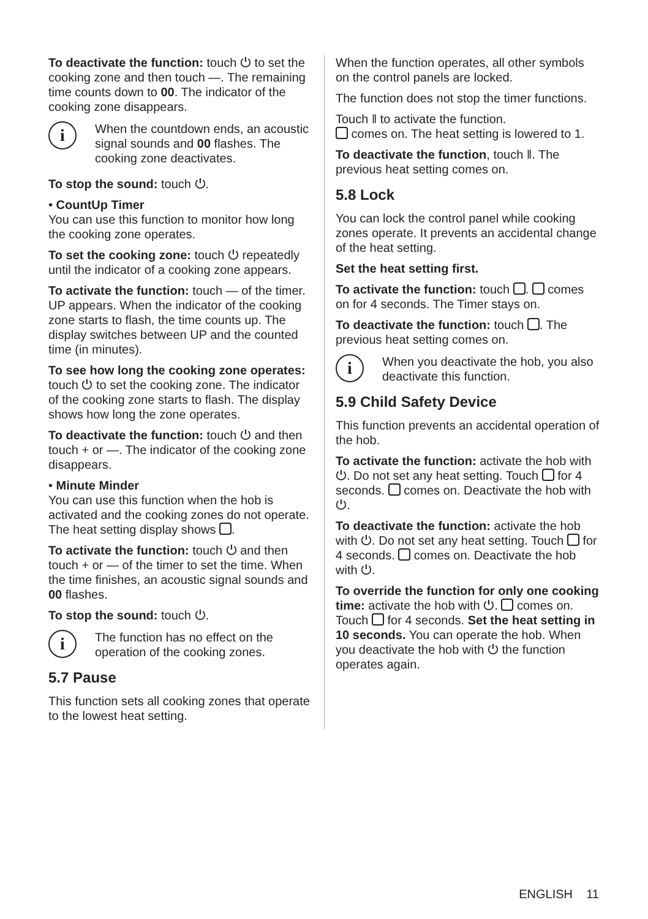To deactivate the function: touch ⏻ to set the cooking zone and then touch —. The remaining time counts down to 00. The indicator of the cooking zone disappears.
i
When the countdown ends, an acoustic signal sounds and 00 flashes. The cooking zone deactivates.
To stop the sound: touch ⏻.
• CountUp Timer
You can use this function to monitor how long the cooking zone operates.
To set the cooking zone: touch ⏻ repeatedly until the indicator of a cooking zone appears.
To activate the function: touch — of the timer. UP appears. When the indicator of the cooking zone starts to flash, the time counts up. The display switches between UP and the counted time (in minutes).
To see how long the cooking zone operates: touch ⏻ to set the cooking zone. The indicator of the cooking zone starts to flash. The display shows how long the zone operates.
To deactivate the function: touch ⏻ and then touch + or —. The indicator of the cooking zone disappears.
• Minute Minder
You can use this function when the hob is activated and the cooking zones do not operate. The heat setting display shows .
To activate the function: touch ⏻ and then touch + or — of the timer to set the time. When the time finishes, an acoustic signal sounds and 00 flashes.
To stop the sound: touch ⏻.
i
The function has no effect on the operation of the cooking zones.
5.7 Pause
This function sets all cooking zones that operate to the lowest heat setting.
When the function operates, all other symbols on the control panels are locked.
The function does not stop the timer functions.
Touch ‖ to activate the function.
comes on. The heat setting is lowered to 1.
To deactivate the function, touch ‖. The previous heat setting comes on.
5.8 Lock
You can lock the control panel while cooking zones operate. It prevents an accidental change of the heat setting.
Set the heat setting first.
To activate the function: touch . comes on for 4 seconds. The Timer stays on.
To deactivate the function: touch . The previous heat setting comes on.
i
When you deactivate the hob, you also deactivate this function.
5.9 Child Safety Device
This function prevents an accidental operation of the hob.
To activate the function: activate the hob with ⏻. Do not set any heat setting. Touch for 4 seconds. comes on. Deactivate the hob with ⏻.
To deactivate the function: activate the hob with ⏻. Do not set any heat setting. Touch for 4 seconds. comes on. Deactivate the hob with ⏻.
To override the function for only one cooking time: activate the hob with ⏻. comes on. Touch for 4 seconds. Set the heat setting in 10 seconds. You can operate the hob. When you deactivate the hob with ⏻ the function operates again.
ENGLISH 11